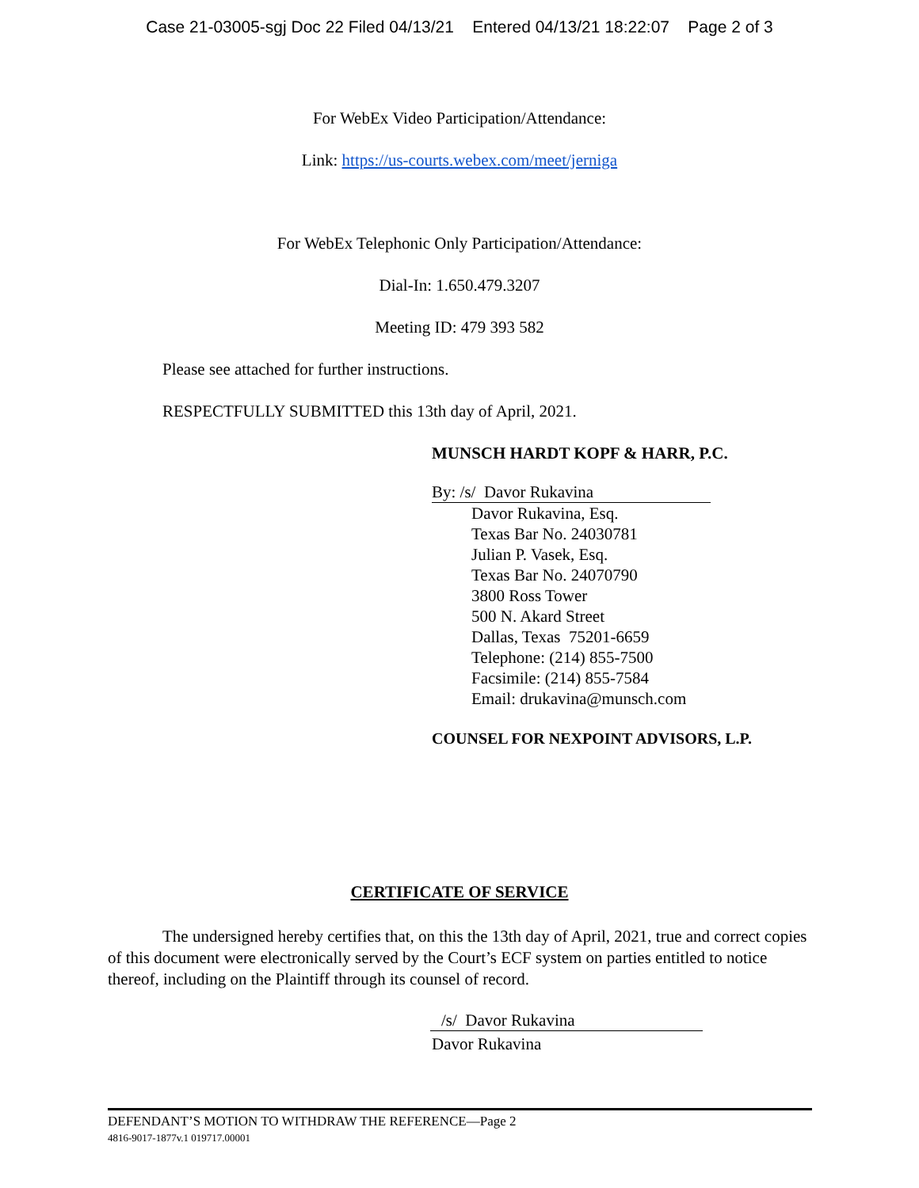Case 21-03005-sgj Doc 22 Filed 04/13/21 Entered 04/13/21 18:22:07 Page 2 of 3
For WebEx Video Participation/Attendance:
Link: https://us-courts.webex.com/meet/jerniga
For WebEx Telephonic Only Participation/Attendance:
Dial-In: 1.650.479.3207
Meeting ID: 479 393 582
Please see attached for further instructions.
RESPECTFULLY SUBMITTED this 13th day of April, 2021.
MUNSCH HARDT KOPF & HARR, P.C.
By: /s/ Davor Rukavina
Davor Rukavina, Esq.
Texas Bar No. 24030781
Julian P. Vasek, Esq.
Texas Bar No. 24070790
3800 Ross Tower
500 N. Akard Street
Dallas, Texas 75201-6659
Telephone: (214) 855-7500
Facsimile: (214) 855-7584
Email: drukavina@munsch.com
COUNSEL FOR NEXPOINT ADVISORS, L.P.
CERTIFICATE OF SERVICE
The undersigned hereby certifies that, on this the 13th day of April, 2021, true and correct copies of this document were electronically served by the Court’s ECF system on parties entitled to notice thereof, including on the Plaintiff through its counsel of record.
/s/ Davor Rukavina
Davor Rukavina
DEFENDANT’S MOTION TO WITHDRAW THE REFERENCE—Page 2
4816-9017-1877v.1 019717.00001